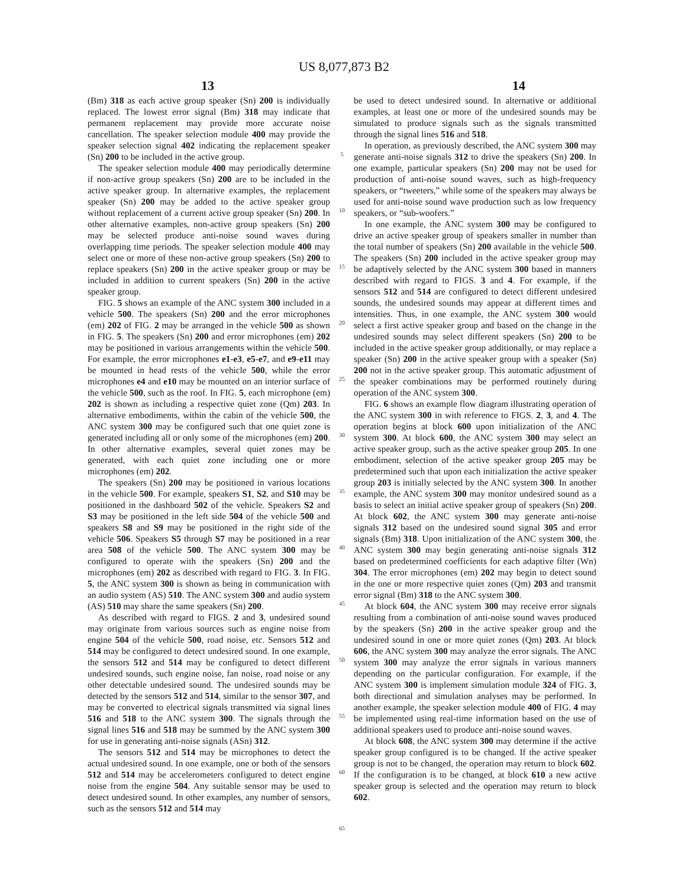US 8,077,873 B2
13 14
(Bm) 318 as each active group speaker (Sn) 200 is individually replaced. The lowest error signal (Bm) 318 may indicate that permanent replacement may provide more accurate noise cancellation. The speaker selection module 400 may provide the speaker selection signal 402 indicating the replacement speaker (Sn) 200 to be included in the active group.
The speaker selection module 400 may periodically determine if non-active group speakers (Sn) 200 are to be included in the active speaker group. In alternative examples, the replacement speaker (Sn) 200 may be added to the active speaker group without replacement of a current active group speaker (Sn) 200. In other alternative examples, non-active group speakers (Sn) 200 may be selected produce anti-noise sound waves during overlapping time periods. The speaker selection module 400 may select one or more of these non-active group speakers (Sn) 200 to replace speakers (Sn) 200 in the active speaker group or may be included in addition to current speakers (Sn) 200 in the active speaker group.
FIG. 5 shows an example of the ANC system 300 included in a vehicle 500. The speakers (Sn) 200 and the error microphones (em) 202 of FIG. 2 may be arranged in the vehicle 500 as shown in FIG. 5. The speakers (Sn) 200 and error microphones (em) 202 may be positioned in various arrangements within the vehicle 500. For example, the error microphones e1-e3, e5-e7, and e9-e11 may be mounted in head rests of the vehicle 500, while the error microphones e4 and e10 may be mounted on an interior surface of the vehicle 500, such as the roof. In FIG. 5, each microphone (em) 202 is shown as including a respective quiet zone (Qm) 203. In alternative embodiments, within the cabin of the vehicle 500, the ANC system 300 may be configured such that one quiet zone is generated including all or only some of the microphones (em) 200. In other alternative examples, several quiet zones may be generated, with each quiet zone including one or more microphones (em) 202.
The speakers (Sn) 200 may be positioned in various locations in the vehicle 500. For example, speakers S1, S2, and S10 may be positioned in the dashboard 502 of the vehicle. Speakers S2 and S3 may be positioned in the left side 504 of the vehicle 500 and speakers S8 and S9 may be positioned in the right side of the vehicle 506. Speakers S5 through S7 may be positioned in a rear area 508 of the vehicle 500. The ANC system 300 may be configured to operate with the speakers (Sn) 200 and the microphones (em) 202 as described with regard to FIG. 3. In FIG. 5, the ANC system 300 is shown as being in communication with an audio system (AS) 510. The ANC system 300 and audio system (AS) 510 may share the same speakers (Sn) 200.
As described with regard to FIGS. 2 and 3, undesired sound may originate from various sources such as engine noise from engine 504 of the vehicle 500, road noise, etc. Sensors 512 and 514 may be configured to detect undesired sound. In one example, the sensors 512 and 514 may be configured to detect different undesired sounds, such engine noise, fan noise, road noise or any other detectable undesired sound. The undesired sounds may be detected by the sensors 512 and 514, similar to the sensor 307, and may be converted to electrical signals transmitted via signal lines 516 and 518 to the ANC system 300. The signals through the signal lines 516 and 518 may be summed by the ANC system 300 for use in generating anti-noise signals (ASn) 312.
The sensors 512 and 514 may be microphones to detect the actual undesired sound. In one example, one or both of the sensors 512 and 514 may be accelerometers configured to detect engine noise from the engine 504. Any suitable sensor may be used to detect undesired sound. In other examples, any number of sensors, such as the sensors 512 and 514 may
5
10
15
20
25
30
35
40
45
50
55
60
65
be used to detect undesired sound. In alternative or additional examples, at least one or more of the undesired sounds may be simulated to produce signals such as the signals transmitted through the signal lines 516 and 518.
In operation, as previously described, the ANC system 300 may generate anti-noise signals 312 to drive the speakers (Sn) 200. In one example, particular speakers (Sn) 200 may not be used for production of anti-noise sound waves, such as high-frequency speakers, or “tweeters,” while some of the speakers may always be used for anti-noise sound wave production such as low frequency speakers, or “sub-woofers.”
In one example, the ANC system 300 may be configured to drive an active speaker group of speakers smaller in number than the total number of speakers (Sn) 200 available in the vehicle 500. The speakers (Sn) 200 included in the active speaker group may be adaptively selected by the ANC system 300 based in manners described with regard to FIGS. 3 and 4. For example, if the sensors 512 and 514 are configured to detect different undesired sounds, the undesired sounds may appear at different times and intensities. Thus, in one example, the ANC system 300 would select a first active speaker group and based on the change in the undesired sounds may select different speakers (Sn) 200 to be included in the active speaker group additionally, or may replace a speaker (Sn) 200 in the active speaker group with a speaker (Sn) 200 not in the active speaker group. This automatic adjustment of the speaker combinations may be performed routinely during operation of the ANC system 300.
FIG. 6 shows an example flow diagram illustrating operation of the ANC system 300 in with reference to FIGS. 2, 3, and 4. The operation begins at block 600 upon initialization of the ANC system 300. At block 600, the ANC system 300 may select an active speaker group, such as the active speaker group 205. In one embodiment, selection of the active speaker group 205 may be predetermined such that upon each initialization the active speaker group 203 is initially selected by the ANC system 300. In another example, the ANC system 300 may monitor undesired sound as a basis to select an initial active speaker group of speakers (Sn) 200. At block 602, the ANC system 300 may generate anti-noise signals 312 based on the undesired sound signal 305 and error signals (Bm) 318. Upon initialization of the ANC system 300, the ANC system 300 may begin generating anti-noise signals 312 based on predetermined coefficients for each adaptive filter (Wn) 304. The error microphones (em) 202 may begin to detect sound in the one or more respective quiet zones (Qm) 203 and transmit error signal (Bm) 318 to the ANC system 300.
At block 604, the ANC system 300 may receive error signals resulting from a combination of anti-noise sound waves produced by the speakers (Sn) 200 in the active speaker group and the undesired sound in one or more quiet zones (Qm) 203. At block 606, the ANC system 300 may analyze the error signals. The ANC system 300 may analyze the error signals in various manners depending on the particular configuration. For example, if the ANC system 300 is implement simulation module 324 of FIG. 3, both directional and simulation analyses may be performed. In another example, the speaker selection module 400 of FIG. 4 may be implemented using real-time information based on the use of additional speakers used to produce anti-noise sound waves.
At block 608, the ANC system 300 may determine if the active speaker group configured is to be changed. If the active speaker group is not to be changed, the operation may return to block 602. If the configuration is to be changed, at block 610 a new active speaker group is selected and the operation may return to block 602.